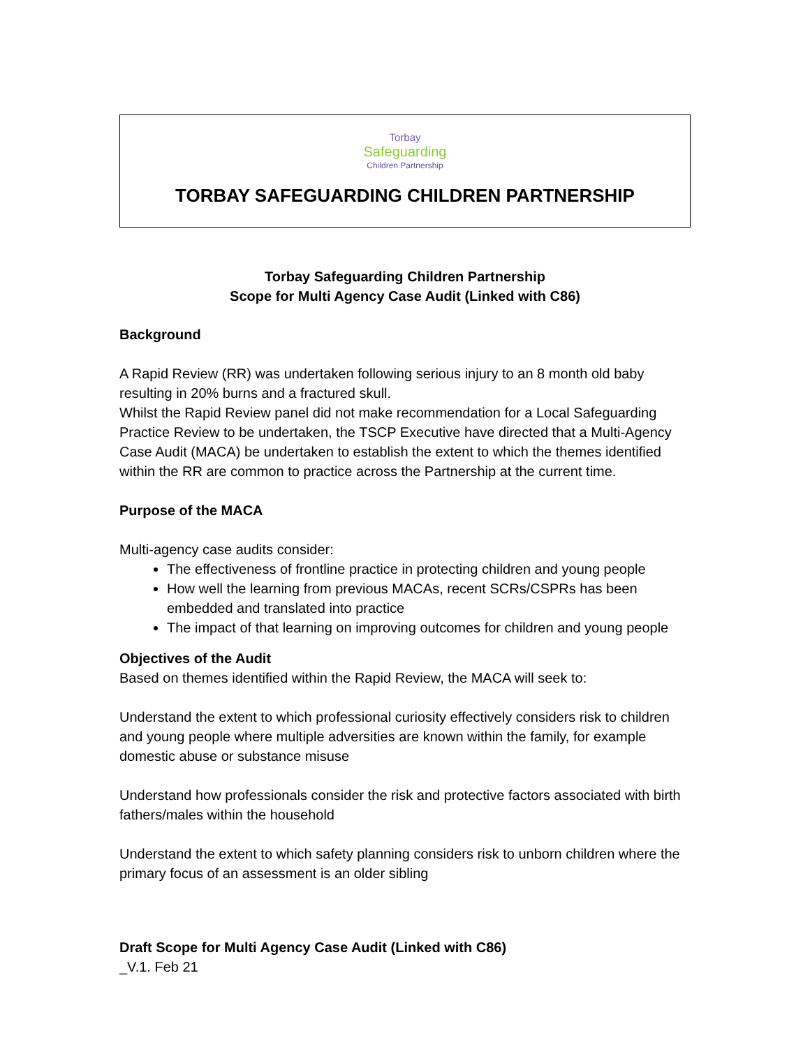Torbay
Safeguarding
Children Partnership
TORBAY SAFEGUARDING CHILDREN PARTNERSHIP
Torbay Safeguarding Children Partnership
Scope for Multi Agency Case Audit (Linked with C86)
Background
A Rapid Review (RR) was undertaken following serious injury to an 8 month old baby resulting in 20% burns and a fractured skull.
Whilst the Rapid Review panel did not make recommendation for a Local Safeguarding Practice Review to be undertaken, the TSCP Executive have directed that a Multi-Agency Case Audit (MACA) be undertaken to establish the extent to which the themes identified within the RR are common to practice across the Partnership at the current time.
Purpose of the MACA
Multi-agency case audits consider:
The effectiveness of frontline practice in protecting children and young people
How well the learning from previous MACAs, recent SCRs/CSPRs has been embedded and translated into practice
The impact of that learning on improving outcomes for children and young people
Objectives of the Audit
Based on themes identified within the Rapid Review, the MACA will seek to:
Understand the extent to which professional curiosity effectively considers risk to children and young people where multiple adversities are known within the family, for example domestic abuse or substance misuse
Understand how professionals consider the risk and protective factors associated with birth fathers/males within the household
Understand the extent to which safety planning considers risk to unborn children where the primary focus of an assessment is an older sibling
Draft Scope for Multi Agency Case Audit (Linked with C86)
_V.1. Feb 21